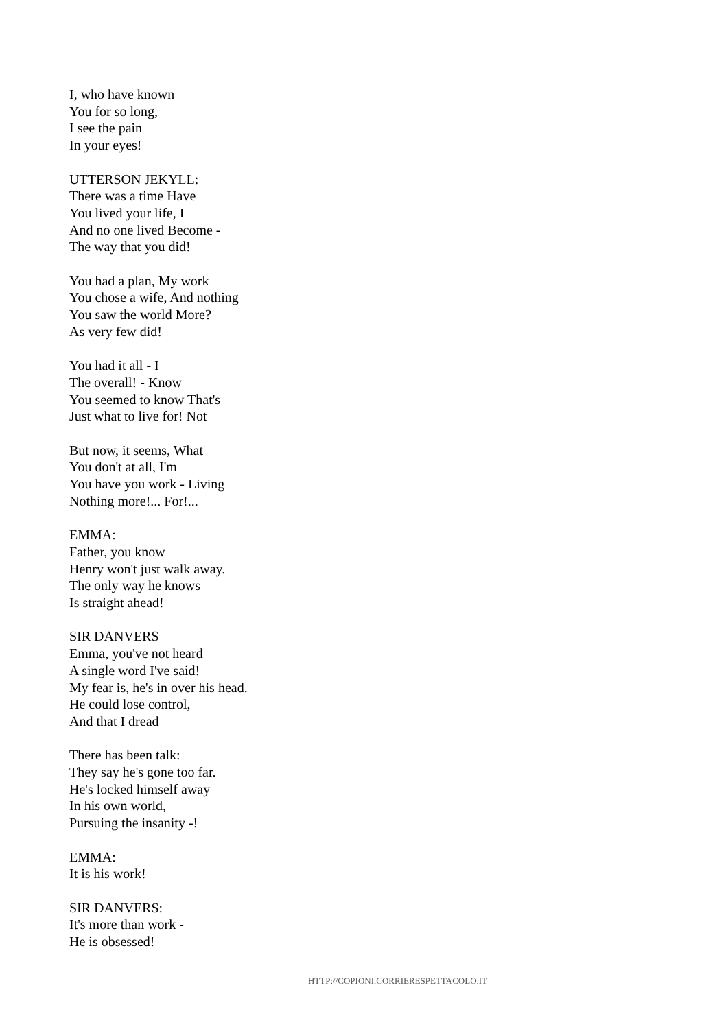I, who have known
You for so long,
I see the pain
In your eyes!
UTTERSON JEKYLL:
There was a time Have
You lived your life, I
And no one lived Become -
The way that you did!
You had a plan, My work
You chose a wife, And nothing
You saw the world More?
As very few did!
You had it all - I
The overall! - Know
You seemed to know That's
Just what to live for! Not
But now, it seems, What
You don't at all, I'm
You have you work - Living
Nothing more!... For!...
EMMA:
Father, you know
Henry won't just walk away.
The only way he knows
Is straight ahead!
SIR DANVERS
Emma, you've not heard
A single word I've said!
My fear is, he's in over his head.
He could lose control,
And that I dread
There has been talk:
They say he's gone too far.
He's locked himself away
In his own world,
Pursuing the insanity -!
EMMA:
It is his work!
SIR DANVERS:
It's more than work -
He is obsessed!
HTTP://COPIONI.CORRIERESPETTACOLO.IT